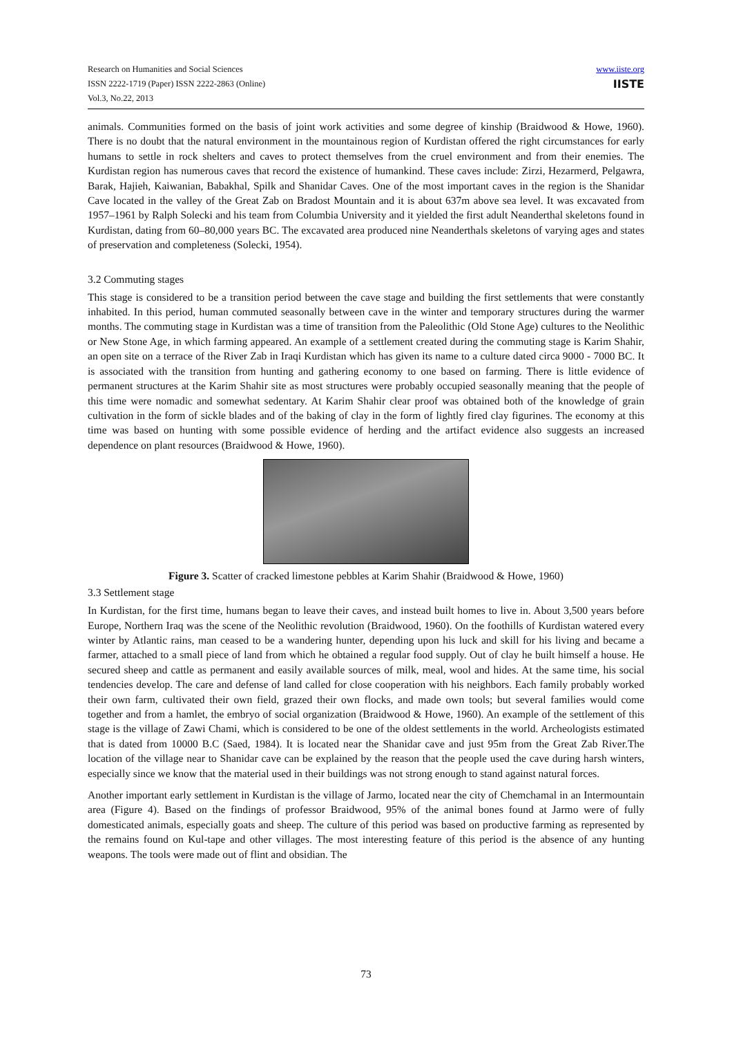Research on Humanities and Social Sciences
ISSN 2222-1719 (Paper) ISSN 2222-2863 (Online)
Vol.3, No.22, 2013
www.iiste.org
IISTE
animals. Communities formed on the basis of joint work activities and some degree of kinship (Braidwood & Howe, 1960). There is no doubt that the natural environment in the mountainous region of Kurdistan offered the right circumstances for early humans to settle in rock shelters and caves to protect themselves from the cruel environment and from their enemies. The Kurdistan region has numerous caves that record the existence of humankind. These caves include: Zirzi, Hezarmerd, Pelgawra, Barak, Hajieh, Kaiwanian, Babakhal, Spilk and Shanidar Caves. One of the most important caves in the region is the Shanidar Cave located in the valley of the Great Zab on Bradost Mountain and it is about 637m above sea level. It was excavated from 1957–1961 by Ralph Solecki and his team from Columbia University and it yielded the first adult Neanderthal skeletons found in Kurdistan, dating from 60–80,000 years BC. The excavated area produced nine Neanderthals skeletons of varying ages and states of preservation and completeness (Solecki, 1954).
3.2 Commuting stages
This stage is considered to be a transition period between the cave stage and building the first settlements that were constantly inhabited. In this period, human commuted seasonally between cave in the winter and temporary structures during the warmer months. The commuting stage in Kurdistan was a time of transition from the Paleolithic (Old Stone Age) cultures to the Neolithic or New Stone Age, in which farming appeared. An example of a settlement created during the commuting stage is Karim Shahir, an open site on a terrace of the River Zab in Iraqi Kurdistan which has given its name to a culture dated circa 9000 - 7000 BC. It is associated with the transition from hunting and gathering economy to one based on farming. There is little evidence of permanent structures at the Karim Shahir site as most structures were probably occupied seasonally meaning that the people of this time were nomadic and somewhat sedentary. At Karim Shahir clear proof was obtained both of the knowledge of grain cultivation in the form of sickle blades and of the baking of clay in the form of lightly fired clay figurines. The economy at this time was based on hunting with some possible evidence of herding and the artifact evidence also suggests an increased dependence on plant resources (Braidwood & Howe, 1960).
Figure 3. Scatter of cracked limestone pebbles at Karim Shahir (Braidwood & Howe, 1960)
3.3 Settlement stage
In Kurdistan, for the first time, humans began to leave their caves, and instead built homes to live in. About 3,500 years before Europe, Northern Iraq was the scene of the Neolithic revolution (Braidwood, 1960). On the foothills of Kurdistan watered every winter by Atlantic rains, man ceased to be a wandering hunter, depending upon his luck and skill for his living and became a farmer, attached to a small piece of land from which he obtained a regular food supply. Out of clay he built himself a house. He secured sheep and cattle as permanent and easily available sources of milk, meal, wool and hides. At the same time, his social tendencies develop. The care and defense of land called for close cooperation with his neighbors. Each family probably worked their own farm, cultivated their own field, grazed their own flocks, and made own tools; but several families would come together and from a hamlet, the embryo of social organization (Braidwood & Howe, 1960). An example of the settlement of this stage is the village of Zawi Chami, which is considered to be one of the oldest settlements in the world. Archeologists estimated that is dated from 10000 B.C (Saed, 1984). It is located near the Shanidar cave and just 95m from the Great Zab River.The location of the village near to Shanidar cave can be explained by the reason that the people used the cave during harsh winters, especially since we know that the material used in their buildings was not strong enough to stand against natural forces.
Another important early settlement in Kurdistan is the village of Jarmo, located near the city of Chemchamal in an Intermountain area (Figure 4). Based on the findings of professor Braidwood, 95% of the animal bones found at Jarmo were of fully domesticated animals, especially goats and sheep. The culture of this period was based on productive farming as represented by the remains found on Kul-tape and other villages. The most interesting feature of this period is the absence of any hunting weapons. The tools were made out of flint and obsidian. The
73